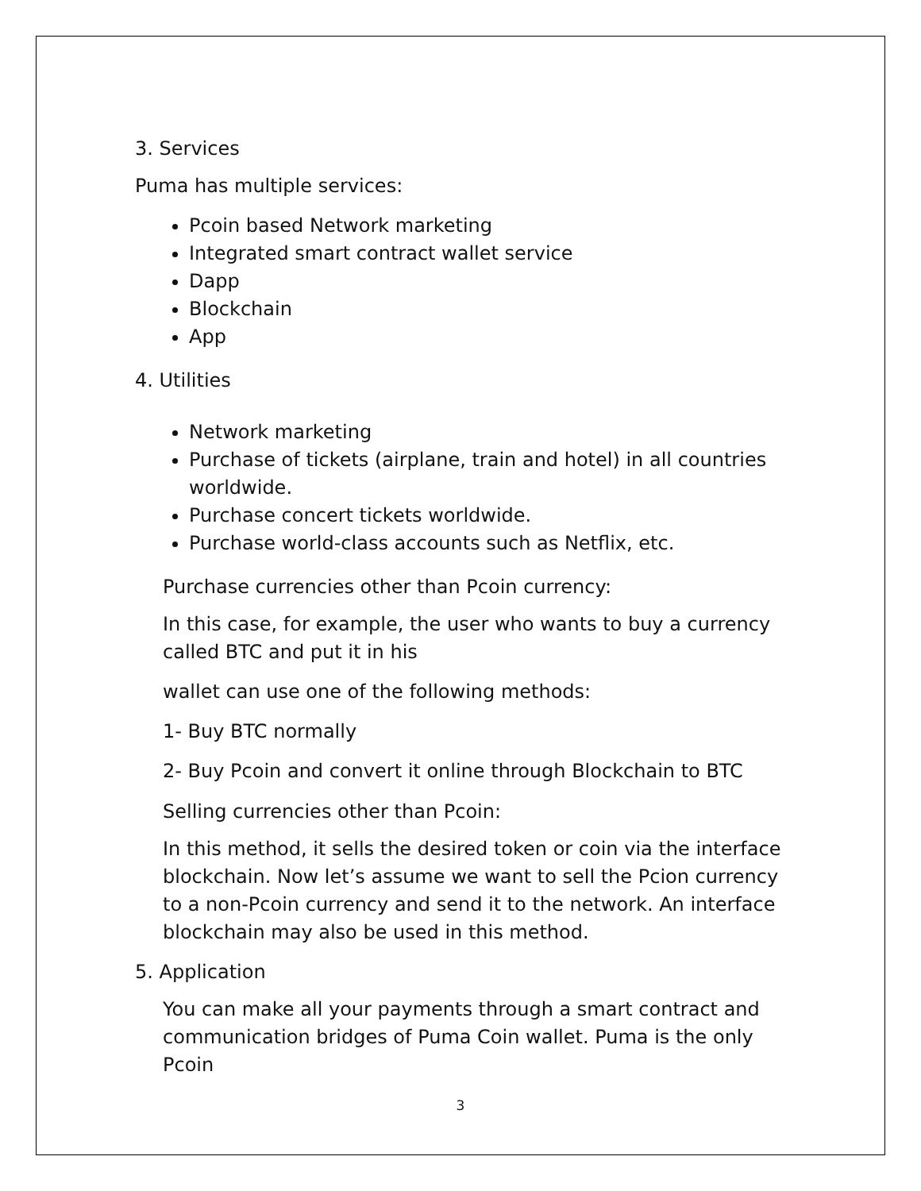3. Services
Puma has multiple services:
Pcoin based Network marketing
Integrated smart contract wallet service
Dapp
Blockchain
App
4. Utilities
Network marketing
Purchase of tickets (airplane, train and hotel) in all countries worldwide.
Purchase concert tickets worldwide.
Purchase world-class accounts such as Netflix, etc.
Purchase currencies other than Pcoin currency:
In this case, for example, the user who wants to buy a currency called BTC and put it in his
wallet can use one of the following methods:
1- Buy BTC normally
2- Buy Pcoin and convert it online through Blockchain to BTC
Selling currencies other than Pcoin:
In this method, it sells the desired token or coin via the interface blockchain. Now let’s assume we want to sell the Pcion currency to a non-Pcoin currency and send it to the network. An interface blockchain may also be used in this method.
5. Application
You can make all your payments through a smart contract and communication bridges of Puma Coin wallet. Puma is the only Pcoin
3